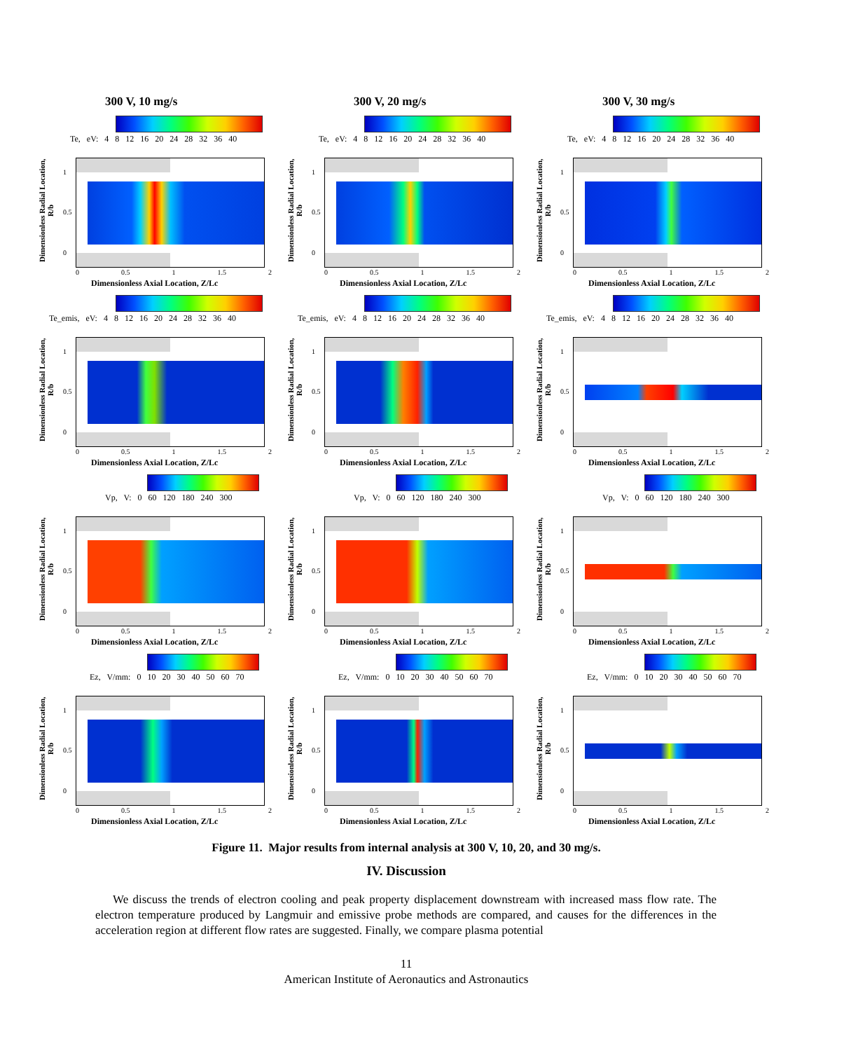300 V, 10 mg/s
Te, eV: 4 8 12 16 20 24 28 32 36 40
Dimensionless Radial Location, R/b
1
0.5
0
0 0.5 1 1.5 2
Dimensionless Axial Location, Z/Lc
300 V, 20 mg/s
Te, eV: 4 8 12 16 20 24 28 32 36 40
Dimensionless Radial Location, R/b
1
0.5
0
0 0.5 1 1.5 2
Dimensionless Axial Location, Z/Lc
300 V, 30 mg/s
Te, eV: 4 8 12 16 20 24 28 32 36 40
Dimensionless Radial Location, R/b
1
0.5
0
0 0.5 1 1.5 2
Dimensionless Axial Location, Z/Lc
Te_emis, eV: 4 8 12 16 20 24 28 32 36 40
Dimensionless Radial Location, R/b
1
0.5
0
0 0.5 1 1.5 2
Dimensionless Axial Location, Z/Lc
Te_emis, eV: 4 8 12 16 20 24 28 32 36 40
Dimensionless Radial Location, R/b
1
0.5
0
0 0.5 1 1.5 2
Dimensionless Axial Location, Z/Lc
Te_emis, eV: 4 8 12 16 20 24 28 32 36 40
Dimensionless Radial Location, R/b
1
0.5
0
0 0.5 1 1.5 2
Dimensionless Axial Location, Z/Lc
Vp, V: 0 60 120 180 240 300
Dimensionless Radial Location, R/b
1
0.5
0
0 0.5 1 1.5 2
Dimensionless Axial Location, Z/Lc
Vp, V: 0 60 120 180 240 300
Dimensionless Radial Location, R/b
1
0.5
0
0 0.5 1 1.5 2
Dimensionless Axial Location, Z/Lc
Vp, V: 0 60 120 180 240 300
Dimensionless Radial Location, R/b
1
0.5
0
0 0.5 1 1.5 2
Dimensionless Axial Location, Z/Lc
Ez, V/mm: 0 10 20 30 40 50 60 70
Dimensionless Radial Location, R/b
1
0.5
0
0 0.5 1 1.5 2
Dimensionless Axial Location, Z/Lc
Ez, V/mm: 0 10 20 30 40 50 60 70
Dimensionless Radial Location, R/b
1
0.5
0
0 0.5 1 1.5 2
Dimensionless Axial Location, Z/Lc
Ez, V/mm: 0 10 20 30 40 50 60 70
Dimensionless Radial Location, R/b
1
0.5
0
0 0.5 1 1.5 2
Dimensionless Axial Location, Z/Lc
Figure 11. Major results from internal analysis at 300 V, 10, 20, and 30 mg/s.
IV. Discussion
We discuss the trends of electron cooling and peak property displacement downstream with increased mass flow rate. The electron temperature produced by Langmuir and emissive probe methods are compared, and causes for the differences in the acceleration region at different flow rates are suggested. Finally, we compare plasma potential
11
American Institute of Aeronautics and Astronautics